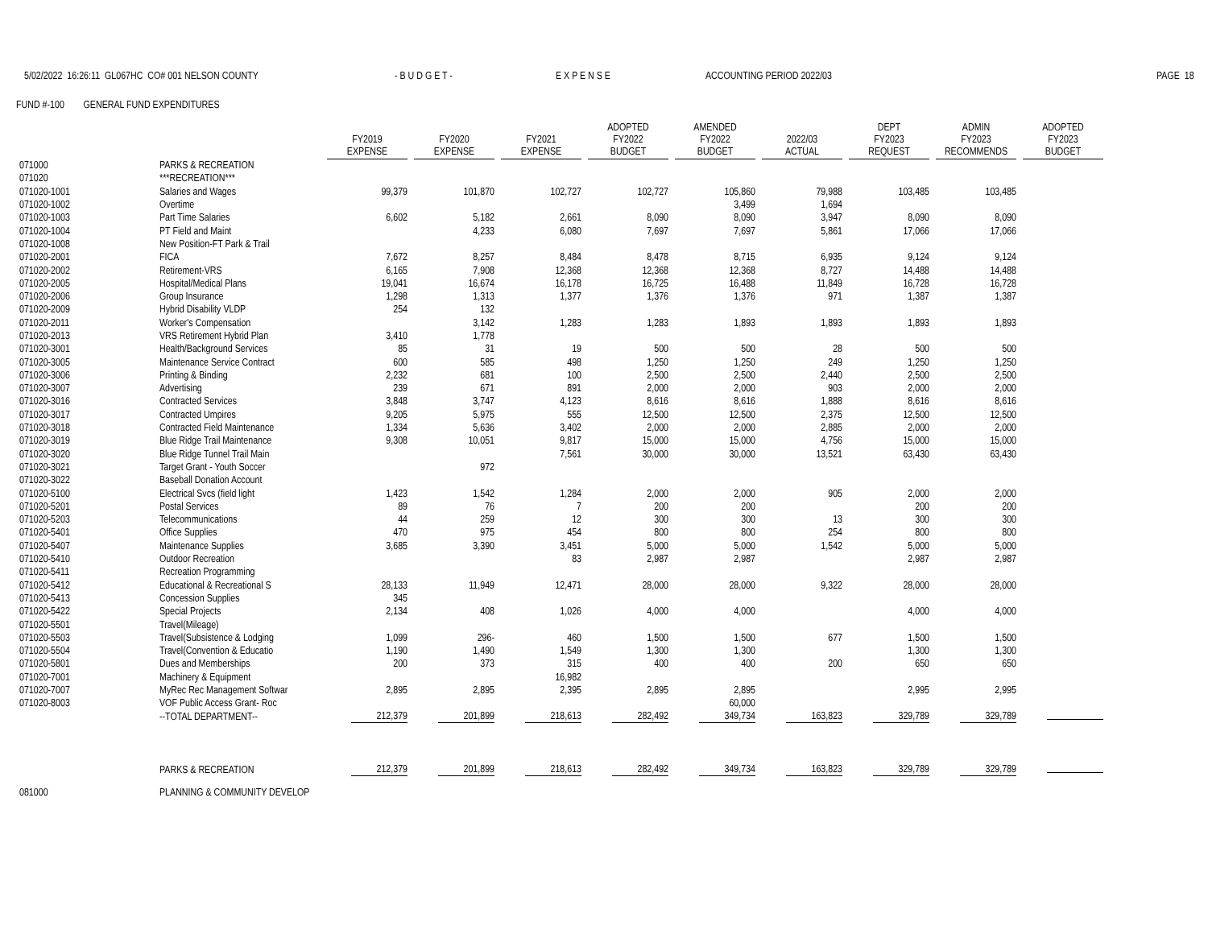5/02/2022 16:26:11 GL067HC CO# 001 NELSON COUNTY - B U D G E T - E X P E N S E ACCOUNTING PERIOD 2022/03 PAGE 18
FUND #-100 GENERAL FUND EXPENDITURES
| | | FY2019 EXPENSE | FY2020 EXPENSE | FY2021 EXPENSE | ADOPTED FY2022 BUDGET | AMENDED FY2022 BUDGET | 2022/03 ACTUAL | DEPT FY2023 REQUEST | ADMIN FY2023 RECOMMENDS | ADOPTED FY2023 BUDGET |
| --- | --- | --- | --- | --- | --- | --- | --- | --- | --- | --- |
| 071000 | PARKS & RECREATION | | | | | | | | | |
| 071020 | ***RECREATION*** | | | | | | | | | |
| 071020-1001 | Salaries and Wages | 99,379 | 101,870 | 102,727 | 102,727 | 105,860 | 79,988 | 103,485 | 103,485 | |
| 071020-1002 | Overtime | | | | | 3,499 | 1,694 | | | |
| 071020-1003 | Part Time Salaries | 6,602 | 5,182 | 2,661 | 8,090 | 8,090 | 3,947 | 8,090 | 8,090 | |
| 071020-1004 | PT Field and Maint | | 4,233 | 6,080 | 7,697 | 7,697 | 5,861 | 17,066 | 17,066 | |
| 071020-1008 | New Position-FT Park & Trail | | | | | | | | | |
| 071020-2001 | FICA | 7,672 | 8,257 | 8,484 | 8,478 | 8,715 | 6,935 | 9,124 | 9,124 | |
| 071020-2002 | Retirement-VRS | 6,165 | 7,908 | 12,368 | 12,368 | 12,368 | 8,727 | 14,488 | 14,488 | |
| 071020-2005 | Hospital/Medical Plans | 19,041 | 16,674 | 16,178 | 16,725 | 16,488 | 11,849 | 16,728 | 16,728 | |
| 071020-2006 | Group Insurance | 1,298 | 1,313 | 1,377 | 1,376 | 1,376 | 971 | 1,387 | 1,387 | |
| 071020-2009 | Hybrid Disability VLDP | 254 | 132 | | | | | | | |
| 071020-2011 | Worker's Compensation | | 3,142 | 1,283 | 1,283 | 1,893 | 1,893 | 1,893 | 1,893 | |
| 071020-2013 | VRS Retirement Hybrid Plan | 3,410 | 1,778 | | | | | | | |
| 071020-3001 | Health/Background Services | 85 | 31 | 19 | 500 | 500 | 28 | 500 | 500 | |
| 071020-3005 | Maintenance Service Contract | 600 | 585 | 498 | 1,250 | 1,250 | 249 | 1,250 | 1,250 | |
| 071020-3006 | Printing & Binding | 2,232 | 681 | 100 | 2,500 | 2,500 | 2,440 | 2,500 | 2,500 | |
| 071020-3007 | Advertising | 239 | 671 | 891 | 2,000 | 2,000 | 903 | 2,000 | 2,000 | |
| 071020-3016 | Contracted Services | 3,848 | 3,747 | 4,123 | 8,616 | 8,616 | 1,888 | 8,616 | 8,616 | |
| 071020-3017 | Contracted Umpires | 9,205 | 5,975 | 555 | 12,500 | 12,500 | 2,375 | 12,500 | 12,500 | |
| 071020-3018 | Contracted Field Maintenance | 1,334 | 5,636 | 3,402 | 2,000 | 2,000 | 2,885 | 2,000 | 2,000 | |
| 071020-3019 | Blue Ridge Trail Maintenance | 9,308 | 10,051 | 9,817 | 15,000 | 15,000 | 4,756 | 15,000 | 15,000 | |
| 071020-3020 | Blue Ridge Tunnel Trail Main | | | 7,561 | 30,000 | 30,000 | 13,521 | 63,430 | 63,430 | |
| 071020-3021 | Target Grant - Youth Soccer | | 972 | | | | | | | |
| 071020-3022 | Baseball Donation Account | | | | | | | | | |
| 071020-5100 | Electrical Svcs (field light | 1,423 | 1,542 | 1,284 | 2,000 | 2,000 | 905 | 2,000 | 2,000 | |
| 071020-5201 | Postal Services | 89 | 76 | 7 | 200 | 200 | | 200 | 200 | |
| 071020-5203 | Telecommunications | 44 | 259 | 12 | 300 | 300 | 13 | 300 | 300 | |
| 071020-5401 | Office Supplies | 470 | 975 | 454 | 800 | 800 | 254 | 800 | 800 | |
| 071020-5407 | Maintenance Supplies | 3,685 | 3,390 | 3,451 | 5,000 | 5,000 | 1,542 | 5,000 | 5,000 | |
| 071020-5410 | Outdoor Recreation | | | 83 | 2,987 | 2,987 | | 2,987 | 2,987 | |
| 071020-5411 | Recreation Programming | | | | | | | | | |
| 071020-5412 | Educational & Recreational S | 28,133 | 11,949 | 12,471 | 28,000 | 28,000 | 9,322 | 28,000 | 28,000 | |
| 071020-5413 | Concession Supplies | 345 | | | | | | | | |
| 071020-5422 | Special Projects | 2,134 | 408 | 1,026 | 4,000 | 4,000 | | 4,000 | 4,000 | |
| 071020-5501 | Travel(Mileage) | | | | | | | | | |
| 071020-5503 | Travel(Subsistence & Lodging | 1,099 | 296- | 460 | 1,500 | 1,500 | 677 | 1,500 | 1,500 | |
| 071020-5504 | Travel(Convention & Educatio | 1,190 | 1,490 | 1,549 | 1,300 | 1,300 | | 1,300 | 1,300 | |
| 071020-5801 | Dues and Memberships | 200 | 373 | 315 | 400 | 400 | 200 | 650 | 650 | |
| 071020-7001 | Machinery & Equipment | | | 16,982 | | | | | | |
| 071020-7007 | MyRec Rec Management Softwar | 2,895 | 2,895 | 2,395 | 2,895 | 2,895 | | 2,995 | 2,995 | |
| 071020-8003 | VOF Public Access Grant- Roc | | | | | 60,000 | | | | |
| | --TOTAL DEPARTMENT-- | 212,379 | 201,899 | 218,613 | 282,492 | 349,734 | 163,823 | 329,789 | 329,789 | |
| | PARKS & RECREATION | 212,379 | 201,899 | 218,613 | 282,492 | 349,734 | 163,823 | 329,789 | 329,789 | |
| 081000 | PLANNING & COMMUNITY DEVELOP | | | | | | | | | |